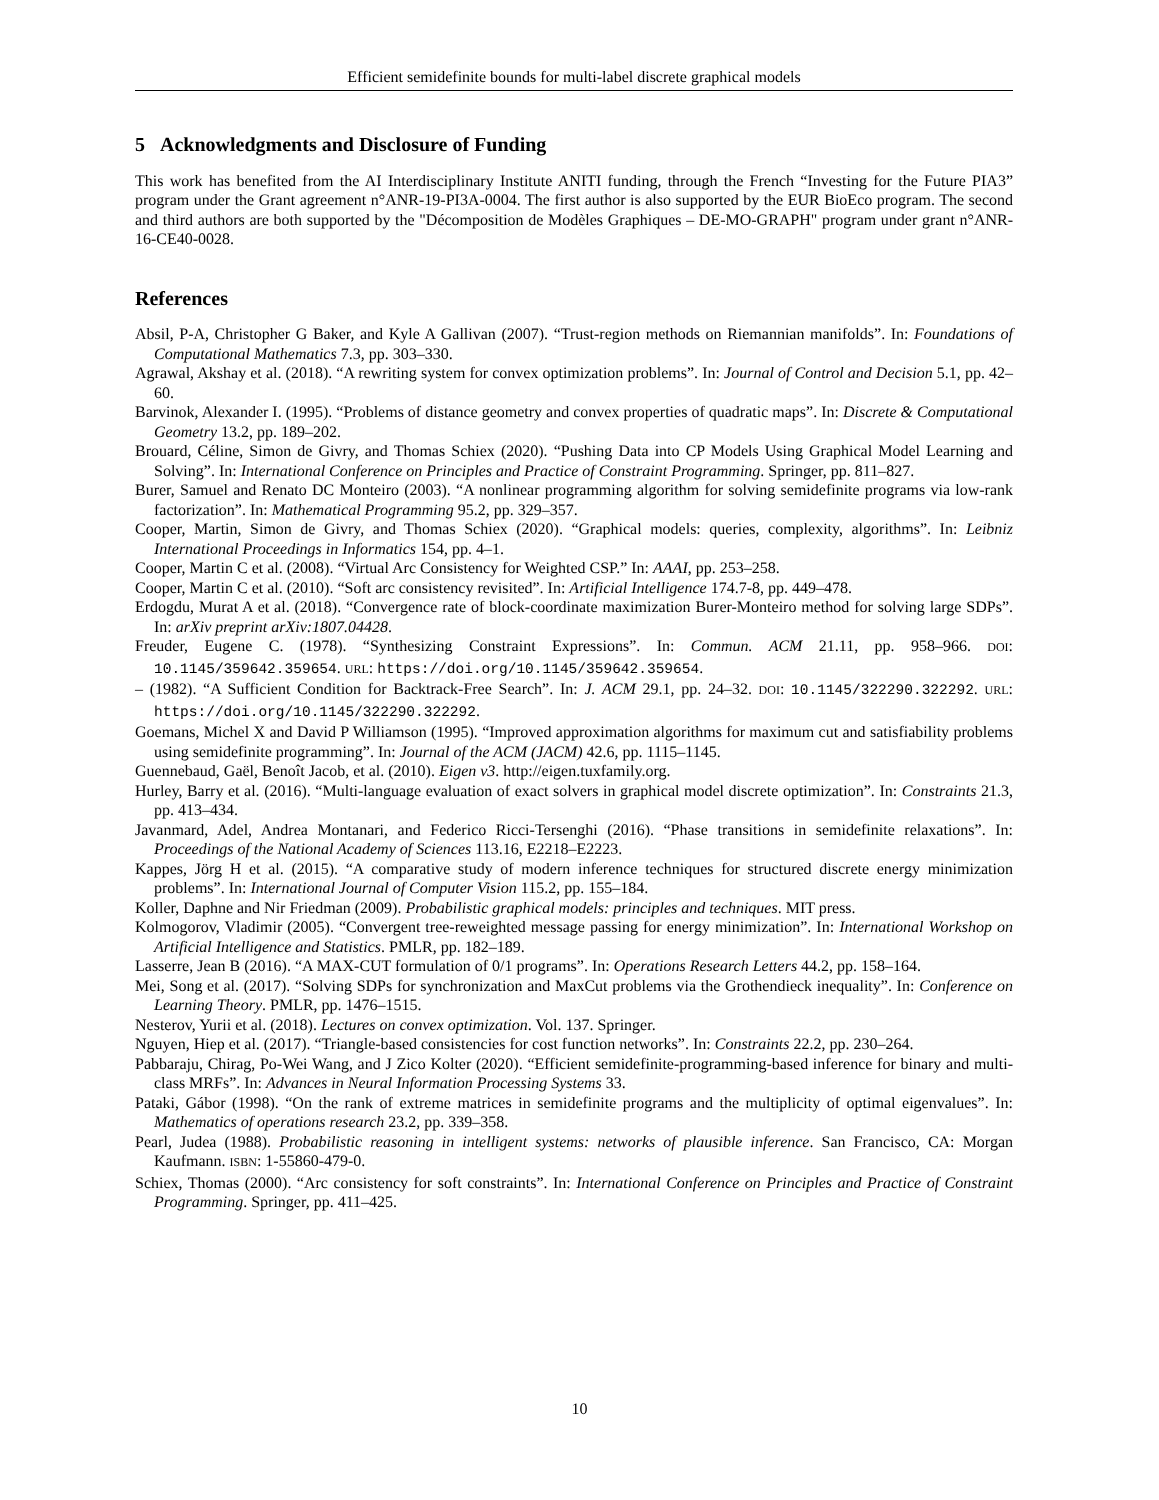Efficient semidefinite bounds for multi-label discrete graphical models
5 Acknowledgments and Disclosure of Funding
This work has benefited from the AI Interdisciplinary Institute ANITI funding, through the French “Investing for the Future PIA3” program under the Grant agreement n°ANR-19-PI3A-0004. The first author is also supported by the EUR BioEco program. The second and third authors are both supported by the "Décomposition de Modèles Graphiques – DE-MO-GRAPH" program under grant n°ANR-16-CE40-0028.
References
Absil, P-A, Christopher G Baker, and Kyle A Gallivan (2007). “Trust-region methods on Riemannian manifolds”. In: Foundations of Computational Mathematics 7.3, pp. 303–330.
Agrawal, Akshay et al. (2018). “A rewriting system for convex optimization problems”. In: Journal of Control and Decision 5.1, pp. 42–60.
Barvinok, Alexander I. (1995). “Problems of distance geometry and convex properties of quadratic maps”. In: Discrete & Computational Geometry 13.2, pp. 189–202.
Brouard, Céline, Simon de Givry, and Thomas Schiex (2020). “Pushing Data into CP Models Using Graphical Model Learning and Solving”. In: International Conference on Principles and Practice of Constraint Programming. Springer, pp. 811–827.
Burer, Samuel and Renato DC Monteiro (2003). “A nonlinear programming algorithm for solving semidefinite programs via low-rank factorization”. In: Mathematical Programming 95.2, pp. 329–357.
Cooper, Martin, Simon de Givry, and Thomas Schiex (2020). “Graphical models: queries, complexity, algorithms”. In: Leibniz International Proceedings in Informatics 154, pp. 4–1.
Cooper, Martin C et al. (2008). “Virtual Arc Consistency for Weighted CSP.” In: AAAI, pp. 253–258.
Cooper, Martin C et al. (2010). “Soft arc consistency revisited”. In: Artificial Intelligence 174.7-8, pp. 449–478.
Erdogdu, Murat A et al. (2018). “Convergence rate of block-coordinate maximization Burer-Monteiro method for solving large SDPs”. In: arXiv preprint arXiv:1807.04428.
Freuder, Eugene C. (1978). “Synthesizing Constraint Expressions”. In: Commun. ACM 21.11, pp. 958–966. DOI: 10.1145/359642.359654. URL: https://doi.org/10.1145/359642.359654.
– (1982). “A Sufficient Condition for Backtrack-Free Search”. In: J. ACM 29.1, pp. 24–32. DOI: 10.1145/322290.322292. URL: https://doi.org/10.1145/322290.322292.
Goemans, Michel X and David P Williamson (1995). “Improved approximation algorithms for maximum cut and satisfiability problems using semidefinite programming”. In: Journal of the ACM (JACM) 42.6, pp. 1115–1145.
Guennebaud, Gaël, Benoît Jacob, et al. (2010). Eigen v3. http://eigen.tuxfamily.org.
Hurley, Barry et al. (2016). “Multi-language evaluation of exact solvers in graphical model discrete optimization”. In: Constraints 21.3, pp. 413–434.
Javanmard, Adel, Andrea Montanari, and Federico Ricci-Tersenghi (2016). “Phase transitions in semidefinite relaxations”. In: Proceedings of the National Academy of Sciences 113.16, E2218–E2223.
Kappes, Jörg H et al. (2015). “A comparative study of modern inference techniques for structured discrete energy minimization problems”. In: International Journal of Computer Vision 115.2, pp. 155–184.
Koller, Daphne and Nir Friedman (2009). Probabilistic graphical models: principles and techniques. MIT press.
Kolmogorov, Vladimir (2005). “Convergent tree-reweighted message passing for energy minimization”. In: International Workshop on Artificial Intelligence and Statistics. PMLR, pp. 182–189.
Lasserre, Jean B (2016). “A MAX-CUT formulation of 0/1 programs”. In: Operations Research Letters 44.2, pp. 158–164.
Mei, Song et al. (2017). “Solving SDPs for synchronization and MaxCut problems via the Grothendieck inequality”. In: Conference on Learning Theory. PMLR, pp. 1476–1515.
Nesterov, Yurii et al. (2018). Lectures on convex optimization. Vol. 137. Springer.
Nguyen, Hiep et al. (2017). “Triangle-based consistencies for cost function networks”. In: Constraints 22.2, pp. 230–264.
Pabbaraju, Chirag, Po-Wei Wang, and J Zico Kolter (2020). “Efficient semidefinite-programming-based inference for binary and multi-class MRFs”. In: Advances in Neural Information Processing Systems 33.
Pataki, Gábor (1998). “On the rank of extreme matrices in semidefinite programs and the multiplicity of optimal eigenvalues”. In: Mathematics of operations research 23.2, pp. 339–358.
Pearl, Judea (1988). Probabilistic reasoning in intelligent systems: networks of plausible inference. San Francisco, CA: Morgan Kaufmann. ISBN: 1-55860-479-0.
Schiex, Thomas (2000). “Arc consistency for soft constraints”. In: International Conference on Principles and Practice of Constraint Programming. Springer, pp. 411–425.
10